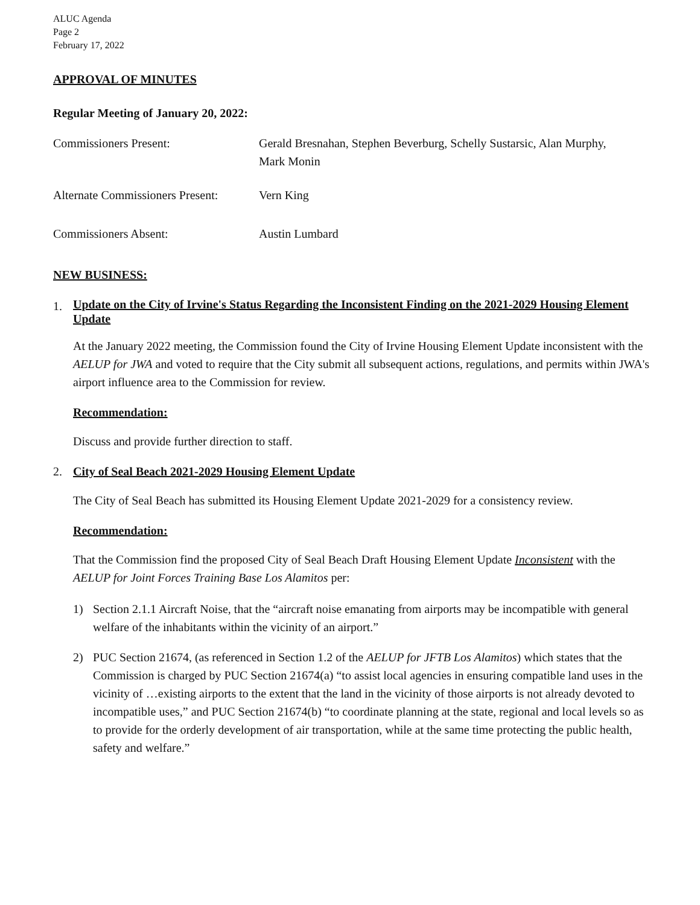ALUC Agenda
Page 2
February 17, 2022
APPROVAL OF MINUTES
Regular Meeting of January 20, 2022:
Commissioners Present: Gerald Bresnahan, Stephen Beverburg, Schelly Sustarsic, Alan Murphy, Mark Monin
Alternate Commissioners Present:
Vern King
Commissioners Absent: Austin Lumbard
NEW BUSINESS:
1.
Update on the City of Irvine's Status Regarding the Inconsistent Finding on the 2021-2029 Housing Element Update
At the January 2022 meeting, the Commission found the City of Irvine Housing Element Update inconsistent with the AELUP for JWA and voted to require that the City submit all subsequent actions, regulations, and permits within JWA's airport influence area to the Commission for review.
Recommendation:
Discuss and provide further direction to staff.
2. City of Seal Beach 2021-2029 Housing Element Update
The City of Seal Beach has submitted its Housing Element Update 2021-2029 for a consistency review.
Recommendation:
That the Commission find the proposed City of Seal Beach Draft Housing Element Update Inconsistent with the AELUP for Joint Forces Training Base Los Alamitos per:
1) Section 2.1.1 Aircraft Noise, that the “aircraft noise emanating from airports may be incompatible with general welfare of the inhabitants within the vicinity of an airport.”
2) PUC Section 21674, (as referenced in Section 1.2 of the AELUP for JFTB Los Alamitos) which states that the Commission is charged by PUC Section 21674(a) “to assist local agencies in ensuring compatible land uses in the vicinity of …existing airports to the extent that the land in the vicinity of those airports is not already devoted to incompatible uses,” and PUC Section 21674(b) “to coordinate planning at the state, regional and local levels so as to provide for the orderly development of air transportation, while at the same time protecting the public health, safety and welfare.”